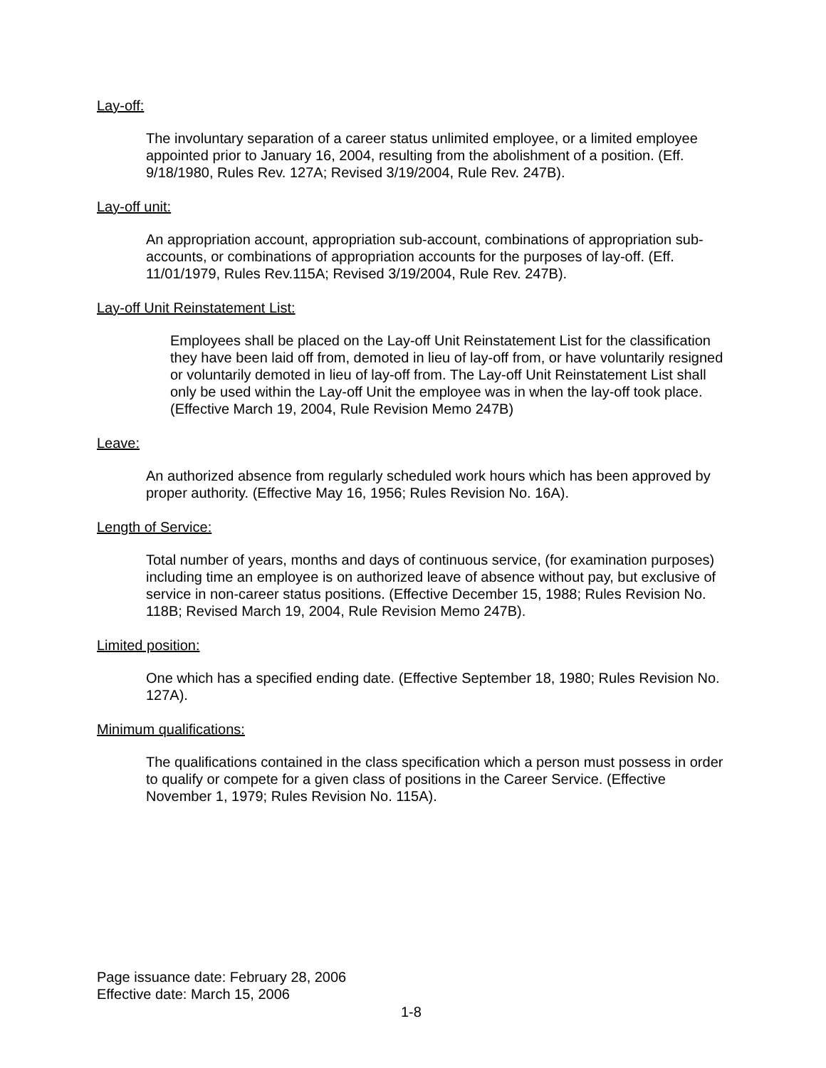Lay-off:
The involuntary separation of a career status unlimited employee, or a limited employee appointed prior to January 16, 2004, resulting from the abolishment of a position. (Eff. 9/18/1980, Rules Rev. 127A; Revised 3/19/2004, Rule Rev. 247B).
Lay-off unit:
An appropriation account, appropriation sub-account, combinations of appropriation sub-accounts, or combinations of appropriation accounts for the purposes of lay-off. (Eff. 11/01/1979, Rules Rev.115A; Revised 3/19/2004, Rule Rev. 247B).
Lay-off Unit Reinstatement List:
Employees shall be placed on the Lay-off Unit Reinstatement List for the classification they have been laid off from, demoted in lieu of lay-off from, or have voluntarily resigned or voluntarily demoted in lieu of lay-off from. The Lay-off Unit Reinstatement List shall only be used within the Lay-off Unit the employee was in when the lay-off took place. (Effective March 19, 2004, Rule Revision Memo 247B)
Leave:
An authorized absence from regularly scheduled work hours which has been approved by proper authority. (Effective May 16, 1956; Rules Revision No. 16A).
Length of Service:
Total number of years, months and days of continuous service, (for examination purposes) including time an employee is on authorized leave of absence without pay, but exclusive of service in non-career status positions. (Effective December 15, 1988; Rules Revision No. 118B; Revised March 19, 2004, Rule Revision Memo 247B).
Limited position:
One which has a specified ending date. (Effective September 18, 1980; Rules Revision No. 127A).
Minimum qualifications:
The qualifications contained in the class specification which a person must possess in order to qualify or compete for a given class of positions in the Career Service. (Effective November 1, 1979; Rules Revision No. 115A).
Page issuance date: February 28, 2006
Effective date: March 15, 2006
1-8